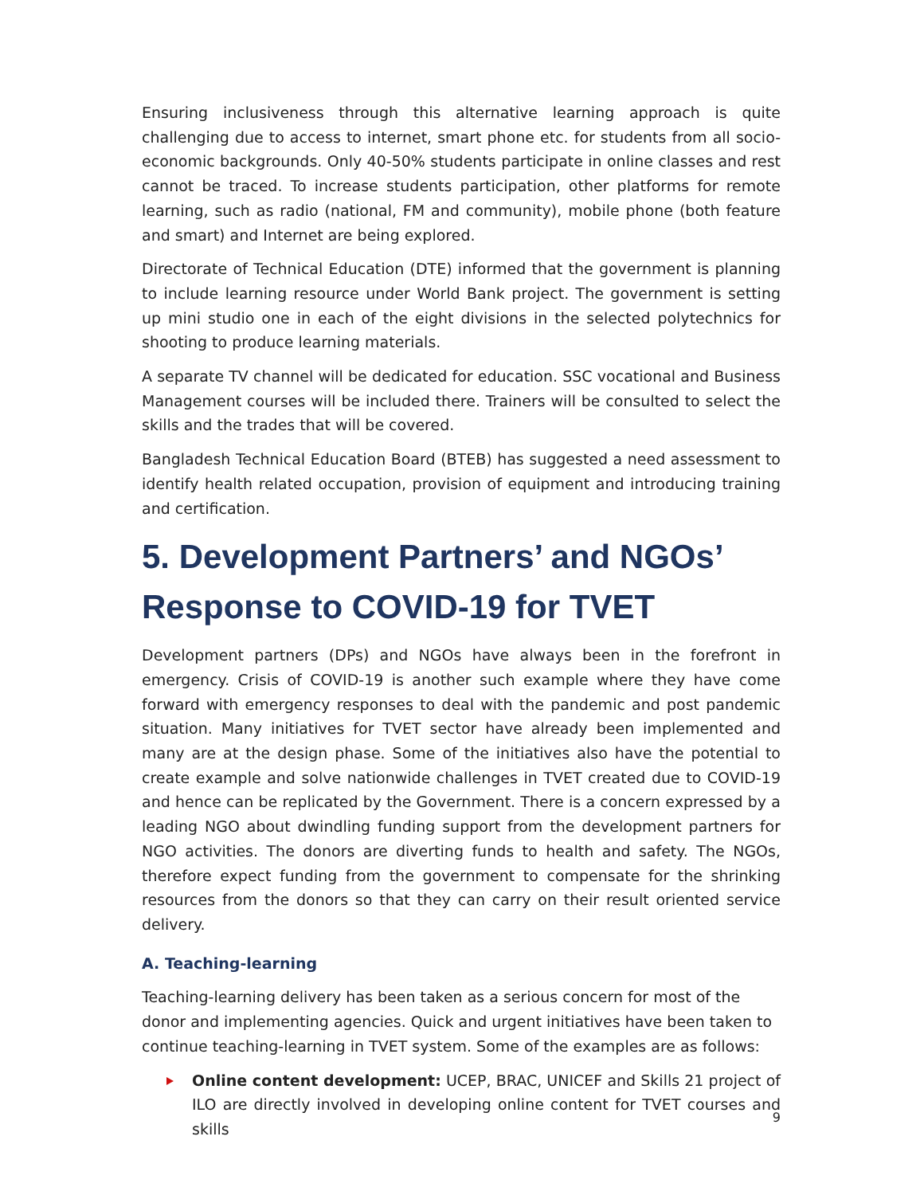Ensuring inclusiveness through this alternative learning approach is quite challenging due to access to internet, smart phone etc. for students from all socio-economic backgrounds. Only 40-50% students participate in online classes and rest cannot be traced. To increase students participation, other platforms for remote learning, such as radio (national, FM and community), mobile phone (both feature and smart) and Internet are being explored.
Directorate of Technical Education (DTE) informed that the government is planning to include learning resource under World Bank project. The government is setting up mini studio one in each of the eight divisions in the selected polytechnics for shooting to produce learning materials.
A separate TV channel will be dedicated for education. SSC vocational and Business Management courses will be included there. Trainers will be consulted to select the skills and the trades that will be covered.
Bangladesh Technical Education Board (BTEB) has suggested a need assessment to identify health related occupation, provision of equipment and introducing training and certification.
5. Development Partners’ and NGOs’ Response to COVID-19 for TVET
Development partners (DPs) and NGOs have always been in the forefront in emergency. Crisis of COVID-19 is another such example where they have come forward with emergency responses to deal with the pandemic and post pandemic situation. Many initiatives for TVET sector have already been implemented and many are at the design phase. Some of the initiatives also have the potential to create example and solve nationwide challenges in TVET created due to COVID-19 and hence can be replicated by the Government. There is a concern expressed by a leading NGO about dwindling funding support from the development partners for NGO activities. The donors are diverting funds to health and safety. The NGOs, therefore expect funding from the government to compensate for the shrinking resources from the donors so that they can carry on their result oriented service delivery.
A. Teaching-learning
Teaching-learning delivery has been taken as a serious concern for most of the donor and implementing agencies. Quick and urgent initiatives have been taken to continue teaching-learning in TVET system. Some of the examples are as follows:
Online content development: UCEP, BRAC, UNICEF and Skills 21 project of ILO are directly involved in developing online content for TVET courses and skills
9